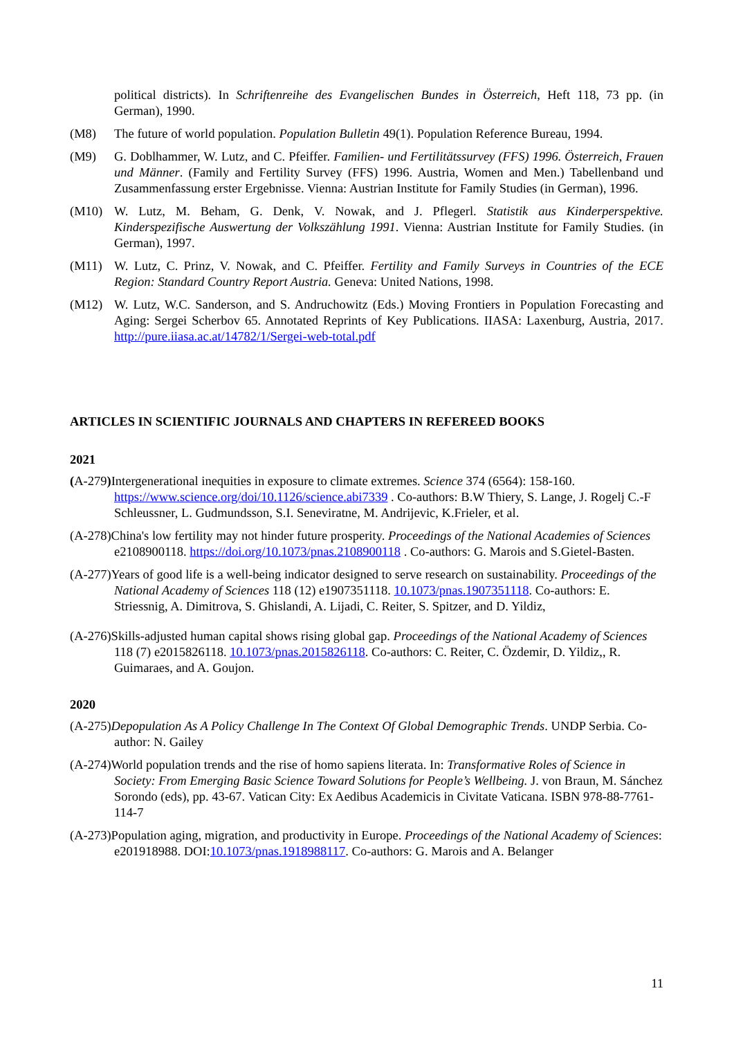political districts). In Schriftenreihe des Evangelischen Bundes in Österreich, Heft 118, 73 pp. (in German), 1990.
(M8) The future of world population. Population Bulletin 49(1). Population Reference Bureau, 1994.
(M9) G. Doblhammer, W. Lutz, and C. Pfeiffer. Familien- und Fertilitätssurvey (FFS) 1996. Österreich, Frauen und Männer. (Family and Fertility Survey (FFS) 1996. Austria, Women and Men.) Tabellenband und Zusammenfassung erster Ergebnisse. Vienna: Austrian Institute for Family Studies (in German), 1996.
(M10) W. Lutz, M. Beham, G. Denk, V. Nowak, and J. Pflegerl. Statistik aus Kinderperspektive. Kinderspezifische Auswertung der Volkszählung 1991. Vienna: Austrian Institute for Family Studies. (in German), 1997.
(M11) W. Lutz, C. Prinz, V. Nowak, and C. Pfeiffer. Fertility and Family Surveys in Countries of the ECE Region: Standard Country Report Austria. Geneva: United Nations, 1998.
(M12) W. Lutz, W.C. Sanderson, and S. Andruchowitz (Eds.) Moving Frontiers in Population Forecasting and Aging: Sergei Scherbov 65. Annotated Reprints of Key Publications. IIASA: Laxenburg, Austria, 2017. http://pure.iiasa.ac.at/14782/1/Sergei-web-total.pdf
ARTICLES IN SCIENTIFIC JOURNALS AND CHAPTERS IN REFEREED BOOKS
2021
(A-279) Intergenerational inequities in exposure to climate extremes. Science 374 (6564): 158-160. https://www.science.org/doi/10.1126/science.abi7339 . Co-authors: B.W Thiery, S. Lange, J. Rogelj C.-F Schleussner, L. Gudmundsson, S.I. Seneviratne, M. Andrijevic, K.Frieler, et al.
(A-278)China's low fertility may not hinder future prosperity. Proceedings of the National Academies of Sciences e2108900118. https://doi.org/10.1073/pnas.2108900118 . Co-authors: G. Marois and S.Gietel-Basten.
(A-277)Years of good life is a well-being indicator designed to serve research on sustainability. Proceedings of the National Academy of Sciences 118 (12) e1907351118. 10.1073/pnas.1907351118. Co-authors: E. Striessnig, A. Dimitrova, S. Ghislandi, A. Lijadi, C. Reiter, S. Spitzer, and D. Yildiz,
(A-276)Skills-adjusted human capital shows rising global gap. Proceedings of the National Academy of Sciences 118 (7) e2015826118. 10.1073/pnas.2015826118. Co-authors: C. Reiter, C. Özdemir, D. Yildiz,, R. Guimaraes, and A. Goujon.
2020
(A-275)Depopulation As A Policy Challenge In The Context Of Global Demographic Trends. UNDP Serbia. Co-author: N. Gailey
(A-274)World population trends and the rise of homo sapiens literata. In: Transformative Roles of Science in Society: From Emerging Basic Science Toward Solutions for People’s Wellbeing. J. von Braun, M. Sánchez Sorondo (eds), pp. 43-67. Vatican City: Ex Aedibus Academicis in Civitate Vaticana. ISBN 978-88-7761-114-7
(A-273)Population aging, migration, and productivity in Europe. Proceedings of the National Academy of Sciences: e201918988. DOI:10.1073/pnas.1918988117. Co-authors: G. Marois and A. Belanger
11